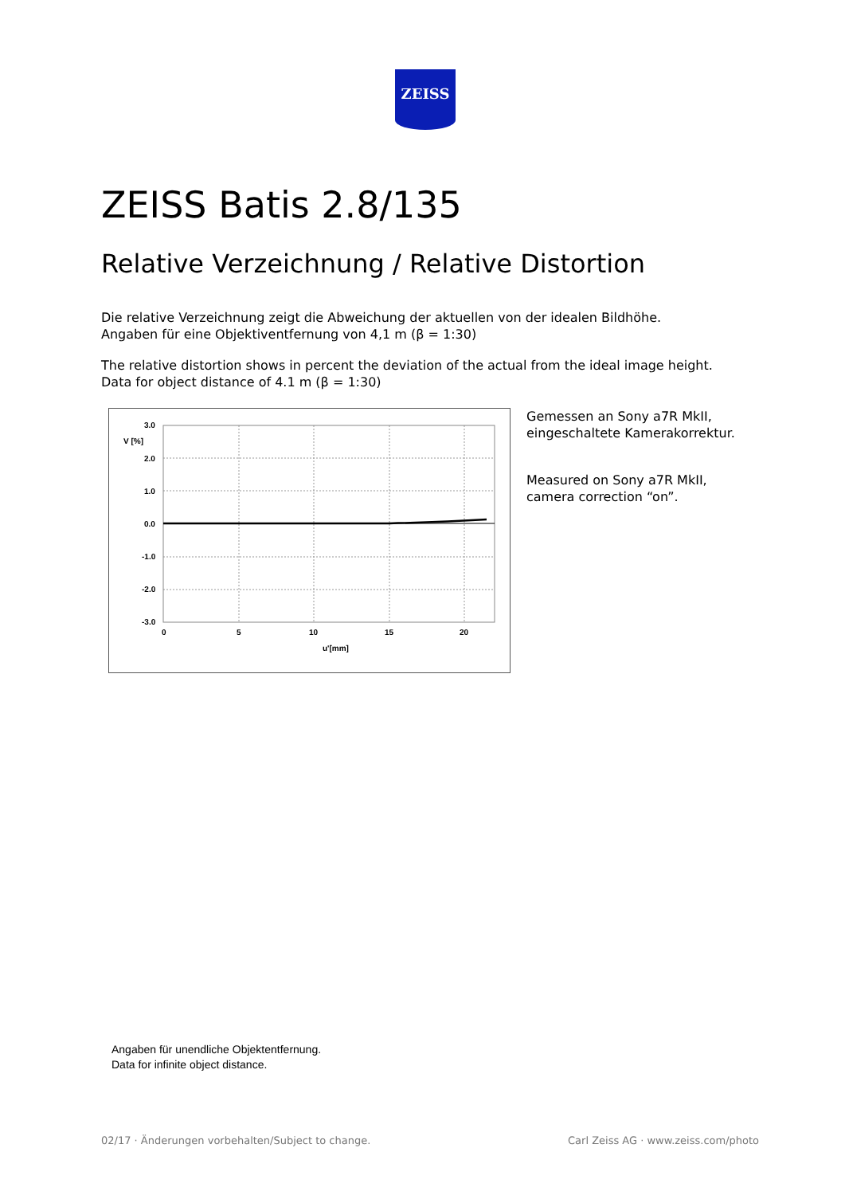ZEISS
ZEISS Batis 2.8/135
Relative Verzeichnung / Relative Distortion
Die relative Verzeichnung zeigt die Abweichung der aktuellen von der idealen Bildhöhe.
Angaben für eine Objektiventfernung von 4,1 m (β = 1:30)
The relative distortion shows in percent the deviation of the actual from the ideal image height.
Data for object distance of 4.1 m (β = 1:30)
3.0
V [%]
2.0
1.0
0.0
-1.0
-2.0
-3.0
0
5
10
15
20
u'[mm]
Gemessen an Sony a7R MkII,
eingeschaltete Kamerakorrektur.
Measured on Sony a7R MkII,
camera correction “on”.
Angaben für unendliche Objektentfernung.
Data for infinite object distance.
02/17 · Änderungen vorbehalten/Subject to change.
Carl Zeiss AG · www.zeiss.com/photo